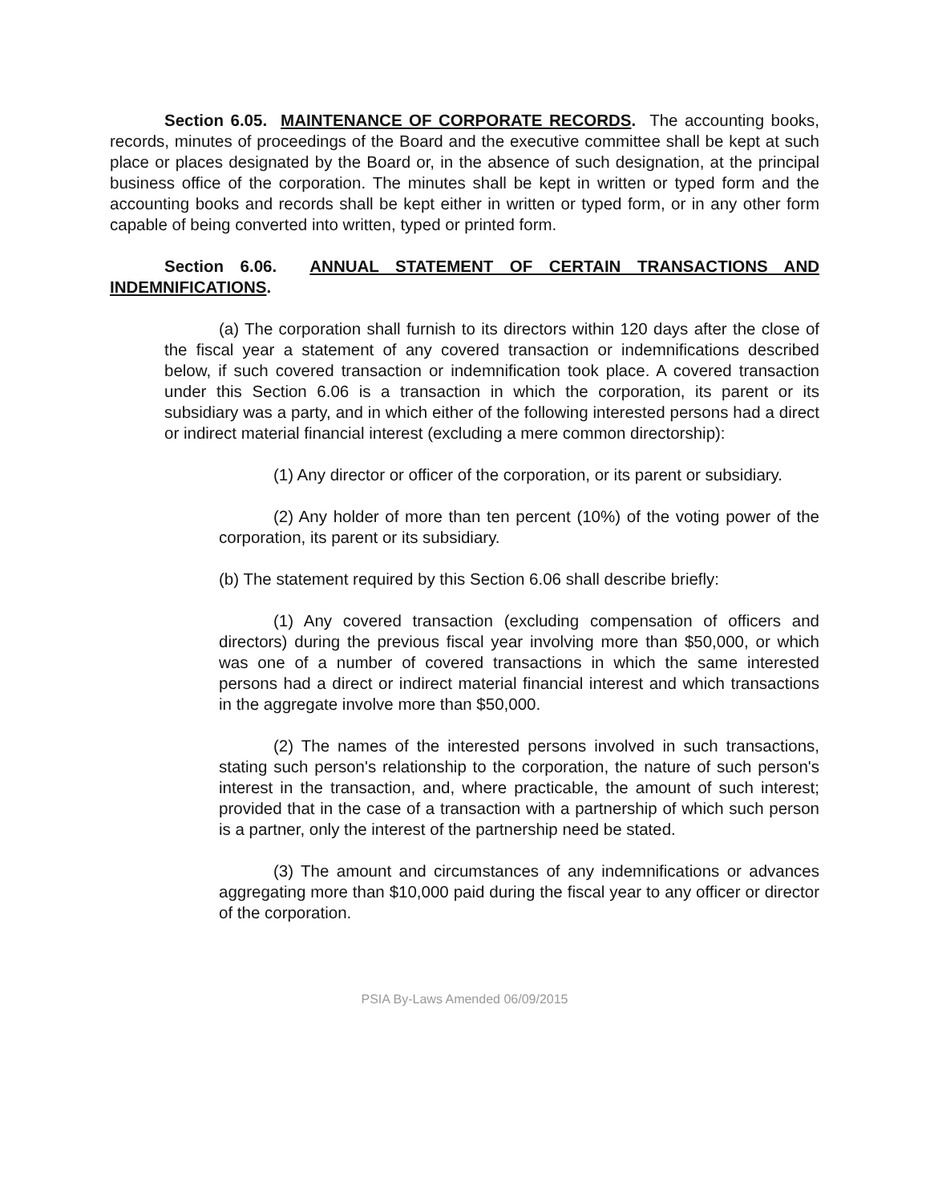Section 6.05. MAINTENANCE OF CORPORATE RECORDS. The accounting books, records, minutes of proceedings of the Board and the executive committee shall be kept at such place or places designated by the Board or, in the absence of such designation, at the principal business office of the corporation. The minutes shall be kept in written or typed form and the accounting books and records shall be kept either in written or typed form, or in any other form capable of being converted into written, typed or printed form.
Section 6.06. ANNUAL STATEMENT OF CERTAIN TRANSACTIONS AND INDEMNIFICATIONS.
(a) The corporation shall furnish to its directors within 120 days after the close of the fiscal year a statement of any covered transaction or indemnifications described below, if such covered transaction or indemnification took place. A covered transaction under this Section 6.06 is a transaction in which the corporation, its parent or its subsidiary was a party, and in which either of the following interested persons had a direct or indirect material financial interest (excluding a mere common directorship):
(1) Any director or officer of the corporation, or its parent or subsidiary.
(2) Any holder of more than ten percent (10%) of the voting power of the corporation, its parent or its subsidiary.
(b) The statement required by this Section 6.06 shall describe briefly:
(1) Any covered transaction (excluding compensation of officers and directors) during the previous fiscal year involving more than $50,000, or which was one of a number of covered transactions in which the same interested persons had a direct or indirect material financial interest and which transactions in the aggregate involve more than $50,000.
(2) The names of the interested persons involved in such transactions, stating such person's relationship to the corporation, the nature of such person's interest in the transaction, and, where practicable, the amount of such interest; provided that in the case of a transaction with a partnership of which such person is a partner, only the interest of the partnership need be stated.
(3) The amount and circumstances of any indemnifications or advances aggregating more than $10,000 paid during the fiscal year to any officer or director of the corporation.
PSIA By-Laws Amended 06/09/2015